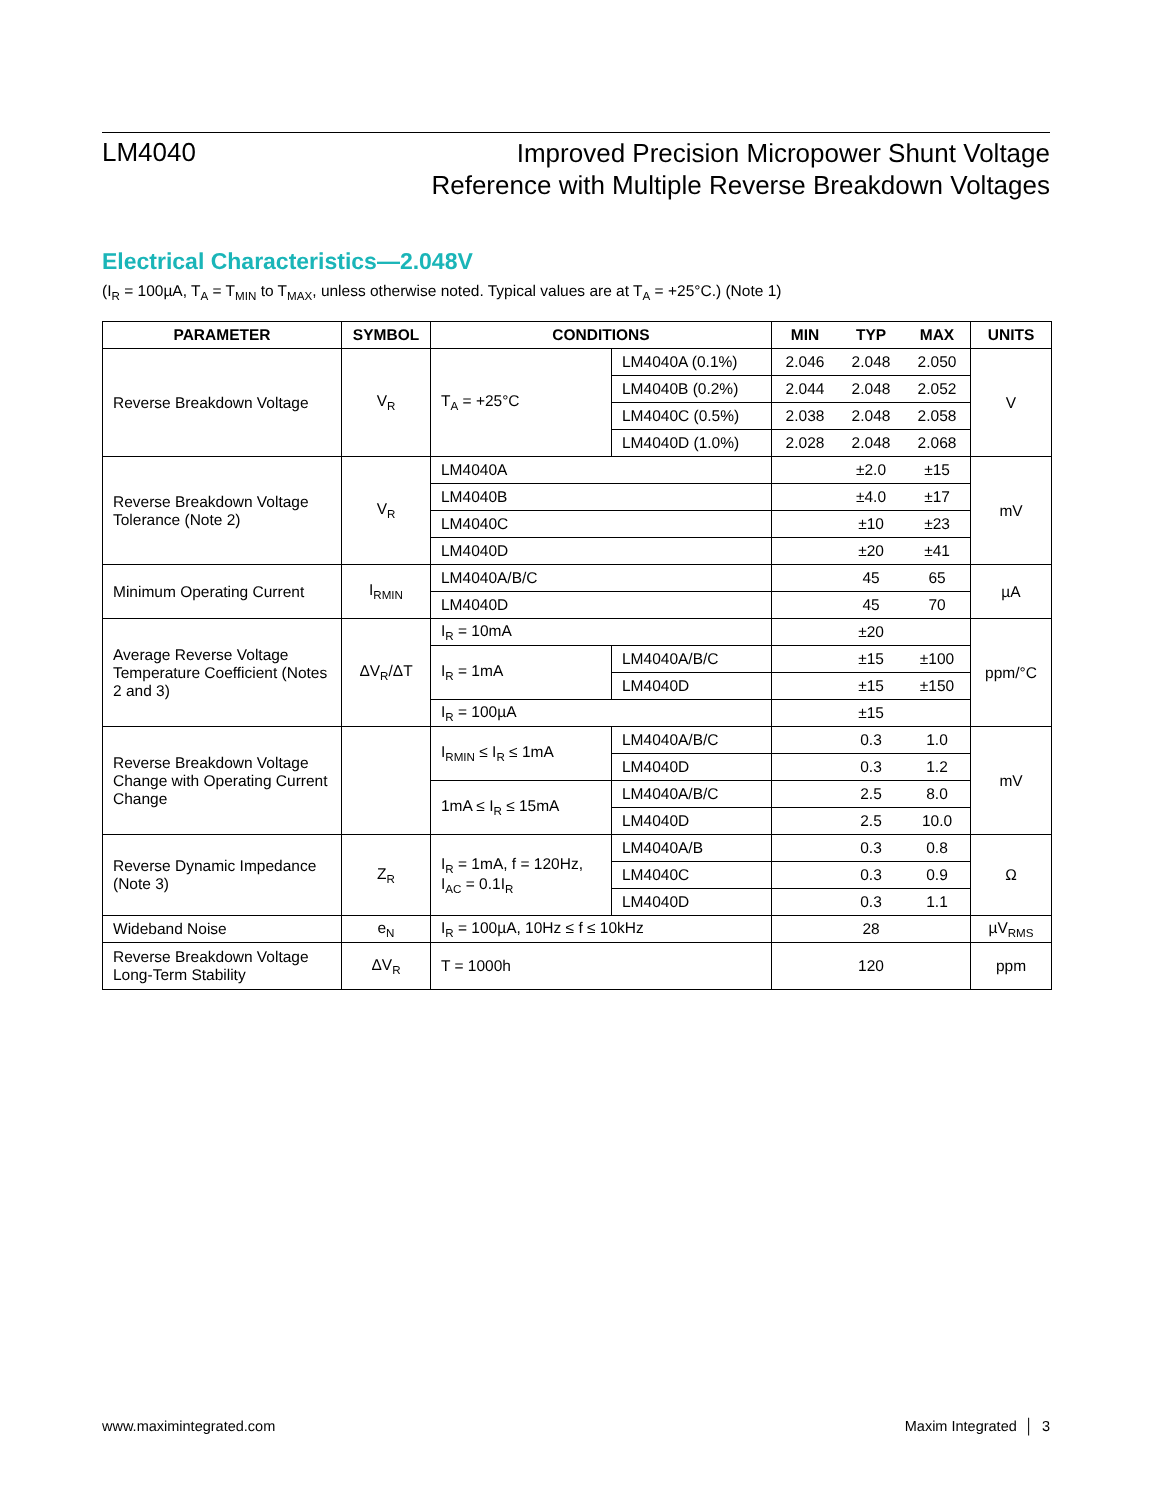LM4040
Improved Precision Micropower Shunt Voltage
Reference with Multiple Reverse Breakdown Voltages
Electrical Characteristics—2.048V
(I<sub>R</sub> = 100µA, T<sub>A</sub> = T<sub>MIN</sub> to T<sub>MAX</sub>, unless otherwise noted. Typical values are at T<sub>A</sub> = +25°C.) (Note 1)
| PARAMETER | SYMBOL | CONDITIONS | | MIN | TYP | MAX | UNITS |
| --- | --- | --- | --- | --- | --- | --- | --- |
| Reverse Breakdown Voltage | V<sub>R</sub> | T<sub>A</sub> = +25°C | LM4040A (0.1%) | 2.046 | 2.048 | 2.050 | V |
| | | | LM4040B (0.2%) | 2.044 | 2.048 | 2.052 | |
| | | | LM4040C (0.5%) | 2.038 | 2.048 | 2.058 | |
| | | | LM4040D (1.0%) | 2.028 | 2.048 | 2.068 | |
| Reverse Breakdown Voltage Tolerance (Note 2) | V<sub>R</sub> | LM4040A | | | ±2.0 | ±15 | mV |
| | | LM4040B | | | ±4.0 | ±17 | |
| | | LM4040C | | | ±10 | ±23 | |
| | | LM4040D | | | ±20 | ±41 | |
| Minimum Operating Current | I<sub>RMIN</sub> | LM4040A/B/C | | | 45 | 65 | µA |
| | | LM4040D | | | 45 | 70 | |
| Average Reverse Voltage Temperature Coefficient (Notes 2 and 3) | ΔV<sub>R</sub>/ΔT | I<sub>R</sub> = 10mA | | | ±20 | | ppm/°C |
| | | I<sub>R</sub> = 1mA | LM4040A/B/C | | ±15 | ±100 | |
| | | | LM4040D | | ±15 | ±150 | |
| | | I<sub>R</sub> = 100µA | | | ±15 | | |
| Reverse Breakdown Voltage Change with Operating Current Change | | I<sub>RMIN</sub> ≤ I<sub>R</sub> ≤ 1mA | LM4040A/B/C | | 0.3 | 1.0 | mV |
| | | | LM4040D | | 0.3 | 1.2 | |
| | | 1mA ≤ I<sub>R</sub> ≤ 15mA | LM4040A/B/C | | 2.5 | 8.0 | |
| | | | LM4040D | | 2.5 | 10.0 | |
| Reverse Dynamic Impedance (Note 3) | Z<sub>R</sub> | I<sub>R</sub> = 1mA, f = 120Hz, I<sub>AC</sub> = 0.1I<sub>R</sub> | LM4040A/B | | 0.3 | 0.8 | Ω |
| | | | LM4040C | | 0.3 | 0.9 | |
| | | | LM4040D | | 0.3 | 1.1 | |
| Wideband Noise | e<sub>N</sub> | I<sub>R</sub> = 100µA, 10Hz ≤ f ≤ 10kHz | | | 28 | | µV<sub>RMS</sub> |
| Reverse Breakdown Voltage Long-Term Stability | ΔV<sub>R</sub> | T = 1000h | | | 120 | | ppm |
www.maximintegrated.com Maxim Integrated │ 3